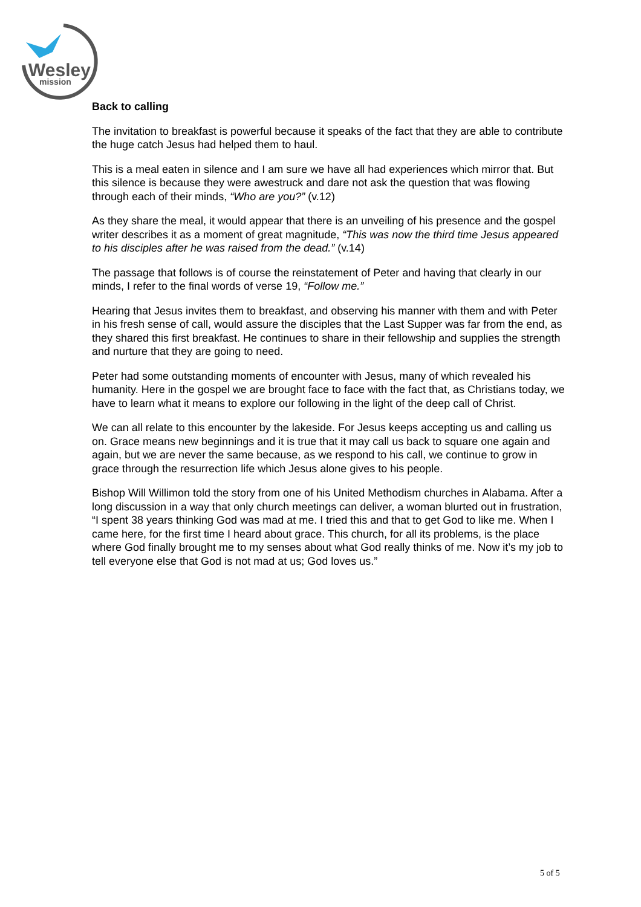Wesley
mission
Back to calling
The invitation to breakfast is powerful because it speaks of the fact that they are able to contribute the huge catch Jesus had helped them to haul.
This is a meal eaten in silence and I am sure we have all had experiences which mirror that. But this silence is because they were awestruck and dare not ask the question that was flowing through each of their minds, “Who are you?” (v.12)
As they share the meal, it would appear that there is an unveiling of his presence and the gospel writer describes it as a moment of great magnitude, “This was now the third time Jesus appeared to his disciples after he was raised from the dead.” (v.14)
The passage that follows is of course the reinstatement of Peter and having that clearly in our minds, I refer to the final words of verse 19, “Follow me.”
Hearing that Jesus invites them to breakfast, and observing his manner with them and with Peter in his fresh sense of call, would assure the disciples that the Last Supper was far from the end, as they shared this first breakfast. He continues to share in their fellowship and supplies the strength and nurture that they are going to need.
Peter had some outstanding moments of encounter with Jesus, many of which revealed his humanity. Here in the gospel we are brought face to face with the fact that, as Christians today, we have to learn what it means to explore our following in the light of the deep call of Christ.
We can all relate to this encounter by the lakeside. For Jesus keeps accepting us and calling us on. Grace means new beginnings and it is true that it may call us back to square one again and again, but we are never the same because, as we respond to his call, we continue to grow in grace through the resurrection life which Jesus alone gives to his people.
Bishop Will Willimon told the story from one of his United Methodism churches in Alabama. After a long discussion in a way that only church meetings can deliver, a woman blurted out in frustration, “I spent 38 years thinking God was mad at me. I tried this and that to get God to like me. When I came here, for the first time I heard about grace. This church, for all its problems, is the place where God finally brought me to my senses about what God really thinks of me. Now it’s my job to tell everyone else that God is not mad at us; God loves us.”
5 of 5